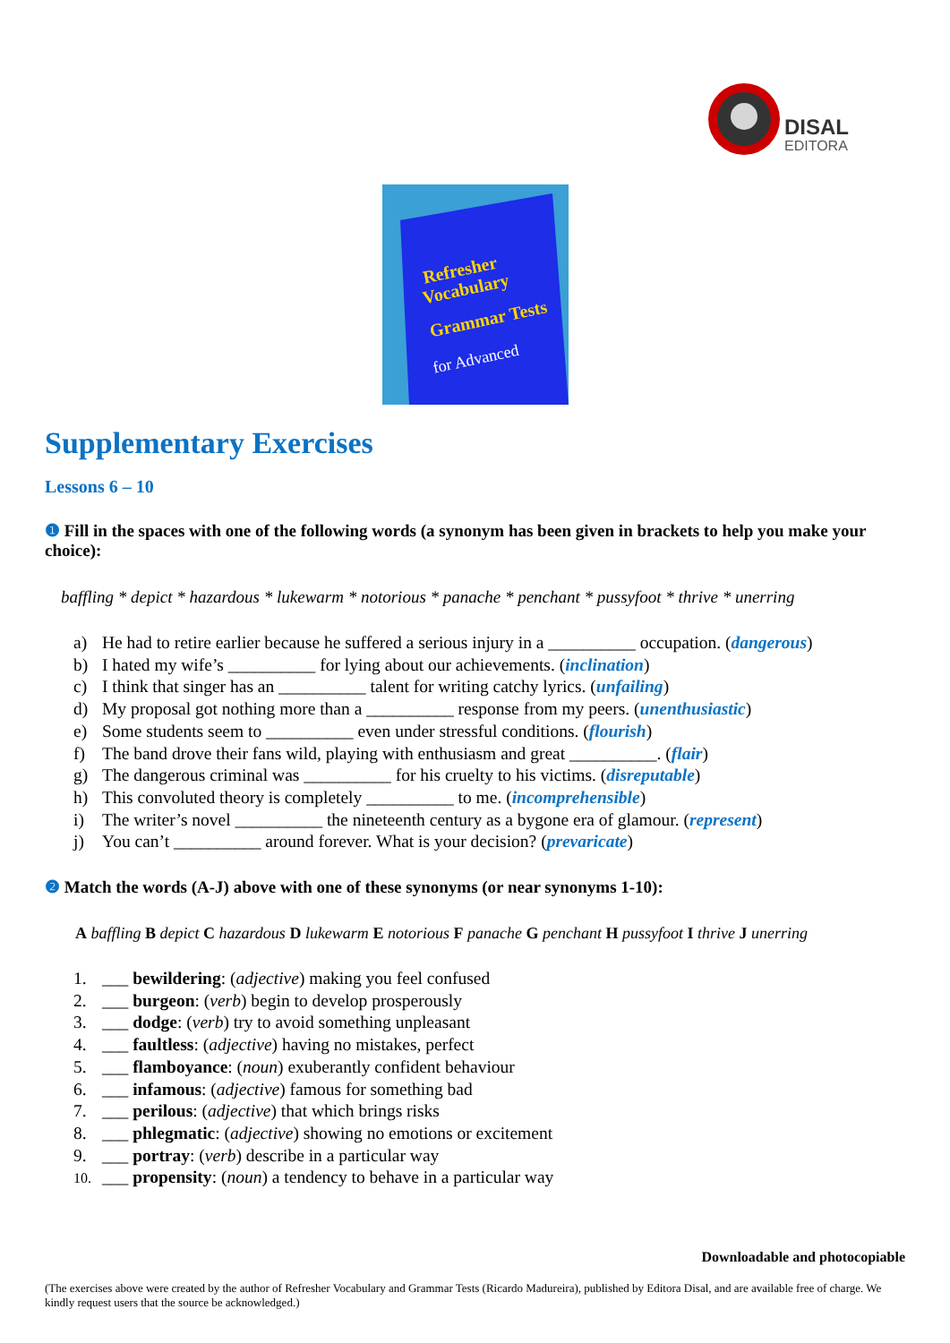DISAL
EDITORA
Refresher
Vocabulary
Grammar Tests
for Advanced
Supplementary Exercises
Lessons 6 – 10
❶ Fill in the spaces with one of the following words (a synonym has been given in brackets to help you make your choice):
baffling * depict * hazardous * lukewarm * notorious * panache * penchant * pussyfoot * thrive * unerring
a) He had to retire earlier because he suffered a serious injury in a __________ occupation. (dangerous)
b) I hated my wife’s __________ for lying about our achievements. (inclination)
c) I think that singer has an __________ talent for writing catchy lyrics. (unfailing)
d) My proposal got nothing more than a __________ response from my peers. (unenthusiastic)
e) Some students seem to __________ even under stressful conditions. (flourish)
f) The band drove their fans wild, playing with enthusiasm and great __________. (flair)
g) The dangerous criminal was __________ for his cruelty to his victims. (disreputable)
h) This convoluted theory is completely __________ to me. (incomprehensible)
i) The writer’s novel __________ the nineteenth century as a bygone era of glamour. (represent)
j) You can’t __________ around forever. What is your decision? (prevaricate)
❷ Match the words (A-J) above with one of these synonyms (or near synonyms 1-10):
A baffling B depict C hazardous D lukewarm E notorious F panache G penchant H pussyfoot I thrive J unerring
1. ___ bewildering: (adjective) making you feel confused
2. ___ burgeon: (verb) begin to develop prosperously
3. ___ dodge: (verb) try to avoid something unpleasant
4. ___ faultless: (adjective) having no mistakes, perfect
5. ___ flamboyance: (noun) exuberantly confident behaviour
6. ___ infamous: (adjective) famous for something bad
7. ___ perilous: (adjective) that which brings risks
8. ___ phlegmatic: (adjective) showing no emotions or excitement
9. ___ portray: (verb) describe in a particular way
10. ___ propensity: (noun) a tendency to behave in a particular way
Downloadable and photocopiable
(The exercises above were created by the author of Refresher Vocabulary and Grammar Tests (Ricardo Madureira), published by Editora Disal, and are available free of charge. We kindly request users that the source be acknowledged.)